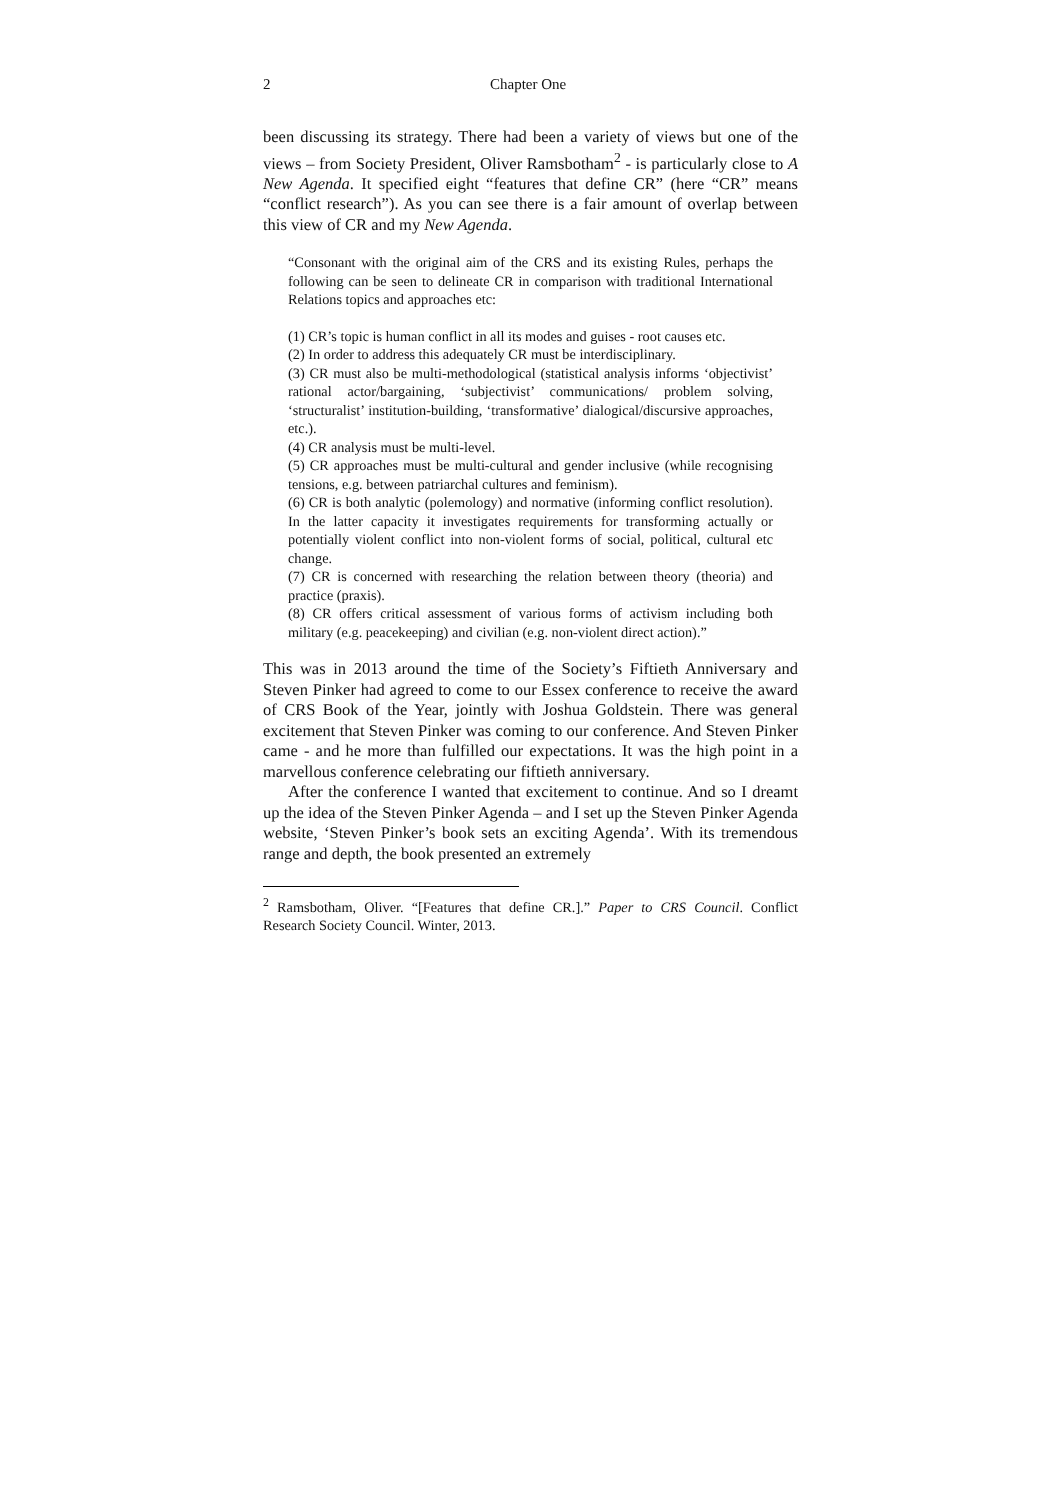2 Chapter One
been discussing its strategy. There had been a variety of views but one of the views – from Society President, Oliver Ramsbotham<sup>2</sup> - is particularly close to A New Agenda. It specified eight “features that define CR” (here “CR” means “conflict research”). As you can see there is a fair amount of overlap between this view of CR and my New Agenda.
“Consonant with the original aim of the CRS and its existing Rules, perhaps the following can be seen to delineate CR in comparison with traditional International Relations topics and approaches etc:
(1) CR’s topic is human conflict in all its modes and guises - root causes etc.
(2) In order to address this adequately CR must be interdisciplinary.
(3) CR must also be multi-methodological (statistical analysis informs ‘objectivist’ rational actor/bargaining, ‘subjectivist’ communications/ problem solving, ‘structuralist’ institution-building, ‘transformative’ dialogical/discursive approaches, etc.).
(4) CR analysis must be multi-level.
(5) CR approaches must be multi-cultural and gender inclusive (while recognising tensions, e.g. between patriarchal cultures and feminism).
(6) CR is both analytic (polemology) and normative (informing conflict resolution). In the latter capacity it investigates requirements for transforming actually or potentially violent conflict into non-violent forms of social, political, cultural etc change.
(7) CR is concerned with researching the relation between theory (theoria) and practice (praxis).
(8) CR offers critical assessment of various forms of activism including both military (e.g. peacekeeping) and civilian (e.g. non-violent direct action).”
This was in 2013 around the time of the Society’s Fiftieth Anniversary and Steven Pinker had agreed to come to our Essex conference to receive the award of CRS Book of the Year, jointly with Joshua Goldstein. There was general excitement that Steven Pinker was coming to our conference. And Steven Pinker came - and he more than fulfilled our expectations. It was the high point in a marvellous conference celebrating our fiftieth anniversary.
After the conference I wanted that excitement to continue. And so I dreamt up the idea of the Steven Pinker Agenda – and I set up the Steven Pinker Agenda website, ‘Steven Pinker’s book sets an exciting Agenda’. With its tremendous range and depth, the book presented an extremely
<sup>2</sup> Ramsbotham, Oliver. “[Features that define CR.].” Paper to CRS Council. Conflict Research Society Council. Winter, 2013.